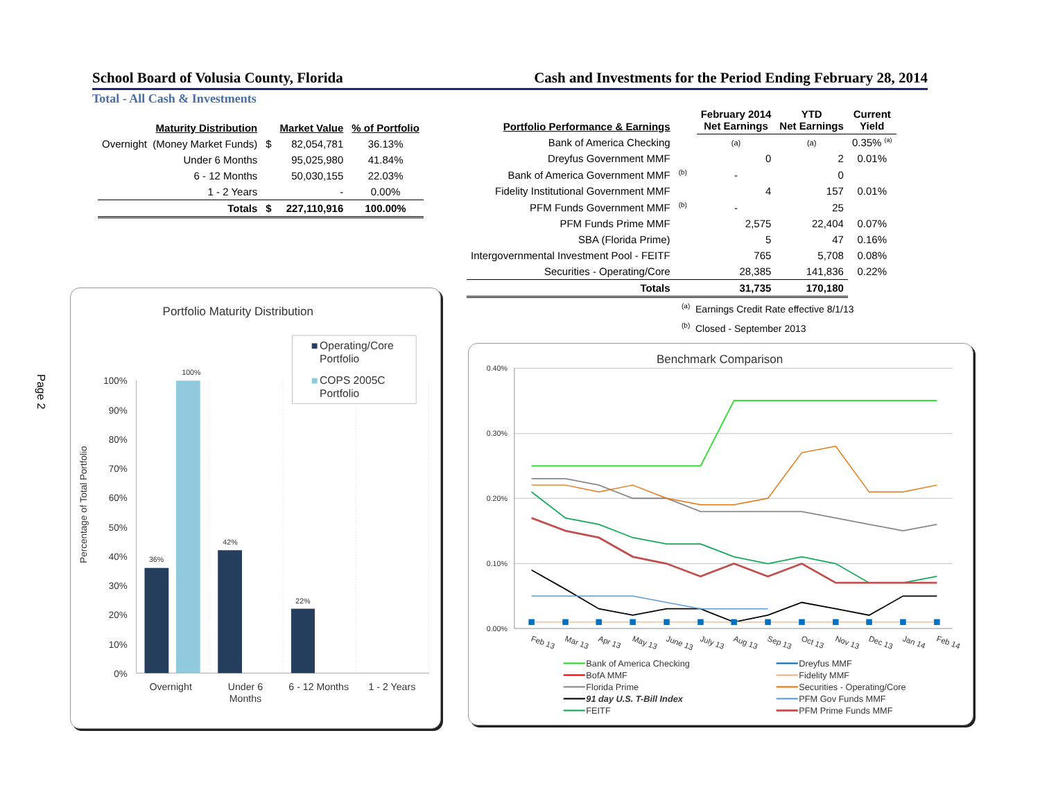Page 2
School Board of Volusia County, Florida Cash and Investments for the Period Ending February 28, 2014
Total - All Cash & Investments
| Maturity Distribution | | Market Value | % of Portfolio |
| --- | --- | --- | --- |
| Overnight (Money Market Funds) | $ | 82,054,781 | 36.13% |
| Under 6 Months | | 95,025,980 | 41.84% |
| 6 - 12 Months | | 50,030,155 | 22.03% |
| 1 - 2 Years | | - | 0.00% |
| Totals | $ | 227,110,916 | 100.00% |
Portfolio Maturity Distribution
0%
10%
20%
30%
40%
50%
60%
70%
80%
90%
100%
Percentage of Total Portfolio
36%
100%
42%
22%
Overnight
Under 6
Months
6 - 12 Months
1 - 2 Years
Operating/Core
Portfolio
COPS 2005C
Portfolio
| Portfolio Performance & Earnings | | February 2014 Net Earnings | YTD Net Earnings | Current Yield |
| --- | --- | --- | --- | --- |
| Bank of America Checking | | (a) | (a) | 0.35% <sup>(a)</sup> |
| Dreyfus Government MMF | | 0 | 2 | 0.01% |
| Bank of America Government MMF | <sup>(b)</sup> | - | 0 | |
| Fidelity Institutional Government MMF | | 4 | 157 | 0.01% |
| PFM Funds Government MMF | <sup>(b)</sup> | - | 25 | |
| PFM Funds Prime MMF | | 2,575 | 22,404 | 0.07% |
| SBA (Florida Prime) | | 5 | 47 | 0.16% |
| Intergovernmental Investment Pool - FEITF | | 765 | 5,708 | 0.08% |
| Securities - Operating/Core | | 28,385 | 141,836 | 0.22% |
| Totals | | 31,735 | 170,180 | |
<sup>(a)</sup> Earnings Credit Rate effective 8/1/13
<sup>(b)</sup> Closed - September 2013
Benchmark Comparison
0.00%
0.10%
0.20%
0.30%
0.40%
Feb 13
Mar 13
Apr 13
May 13
June 13
July 13
Aug 13
Sep 13
Oct 13
Nov 13
Dec 13
Jan 14
Feb 14
Bank of America Checking
BofA MMF
Florida Prime
91 day U.S. T-Bill Index
FEITF
Dreyfus MMF
Fidelity MMF
Securities - Operating/Core
PFM Gov Funds MMF
PFM Prime Funds MMF